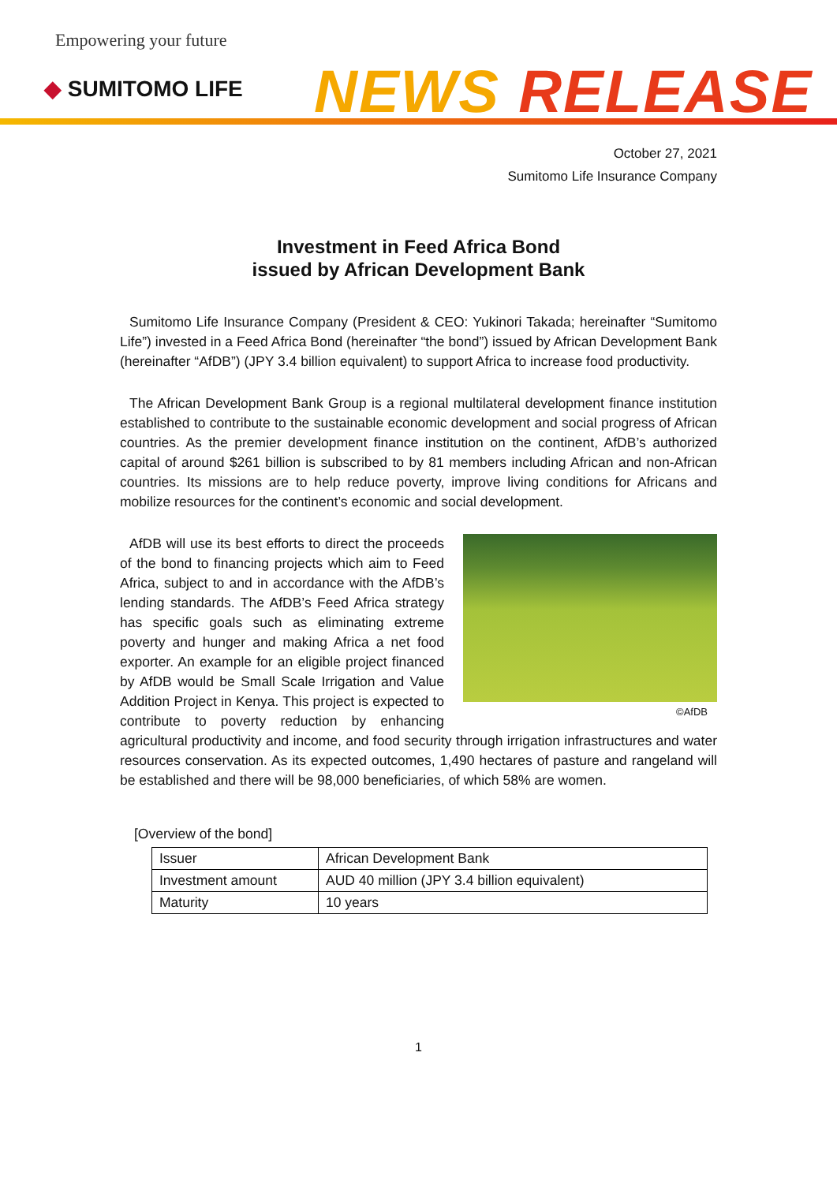Empowering your future
◆ SUMITOMO LIFE NEWS RELEASE
October 27, 2021
Sumitomo Life Insurance Company
Investment in Feed Africa Bond
issued by African Development Bank
Sumitomo Life Insurance Company (President & CEO: Yukinori Takada; hereinafter “Sumitomo Life”) invested in a Feed Africa Bond (hereinafter “the bond”) issued by African Development Bank (hereinafter “AfDB”) (JPY 3.4 billion equivalent) to support Africa to increase food productivity.
The African Development Bank Group is a regional multilateral development finance institution established to contribute to the sustainable economic development and social progress of African countries. As the premier development finance institution on the continent, AfDB’s authorized capital of around $261 billion is subscribed to by 81 members including African and non-African countries. Its missions are to help reduce poverty, improve living conditions for Africans and mobilize resources for the continent’s economic and social development.
©AfDB AfDB will use its best efforts to direct the proceeds of the bond to financing projects which aim to Feed Africa, subject to and in accordance with the AfDB’s lending standards. The AfDB’s Feed Africa strategy has specific goals such as eliminating extreme poverty and hunger and making Africa a net food exporter. An example for an eligible project financed by AfDB would be Small Scale Irrigation and Value Addition Project in Kenya. This project is expected to contribute to poverty reduction by enhancing agricultural productivity and income, and food security through irrigation infrastructures and water resources conservation. As its expected outcomes, 1,490 hectares of pasture and rangeland will be established and there will be 98,000 beneficiaries, of which 58% are women.
[Overview of the bond]
| Issuer | African Development Bank |
| Investment amount | AUD 40 million (JPY 3.4 billion equivalent) |
| Maturity | 10 years |
1